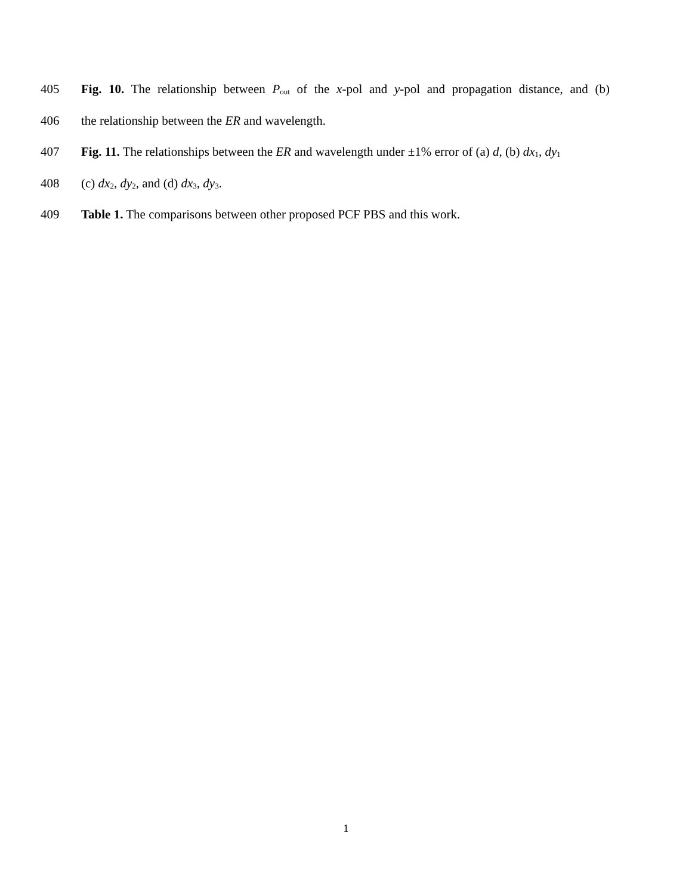405 Fig. 10. The relationship between P<sub>out</sub> of the x-pol and y-pol and propagation distance, and (b)
406 the relationship between the ER and wavelength.
407 Fig. 11. The relationships between the ER and wavelength under ±1% error of (a) d, (b) dx<sub>1</sub>, dy<sub>1</sub>
408 (c) dx<sub>2</sub>, dy<sub>2</sub>, and (d) dx<sub>3</sub>, dy<sub>3</sub>.
409 Table 1. The comparisons between other proposed PCF PBS and this work.
1